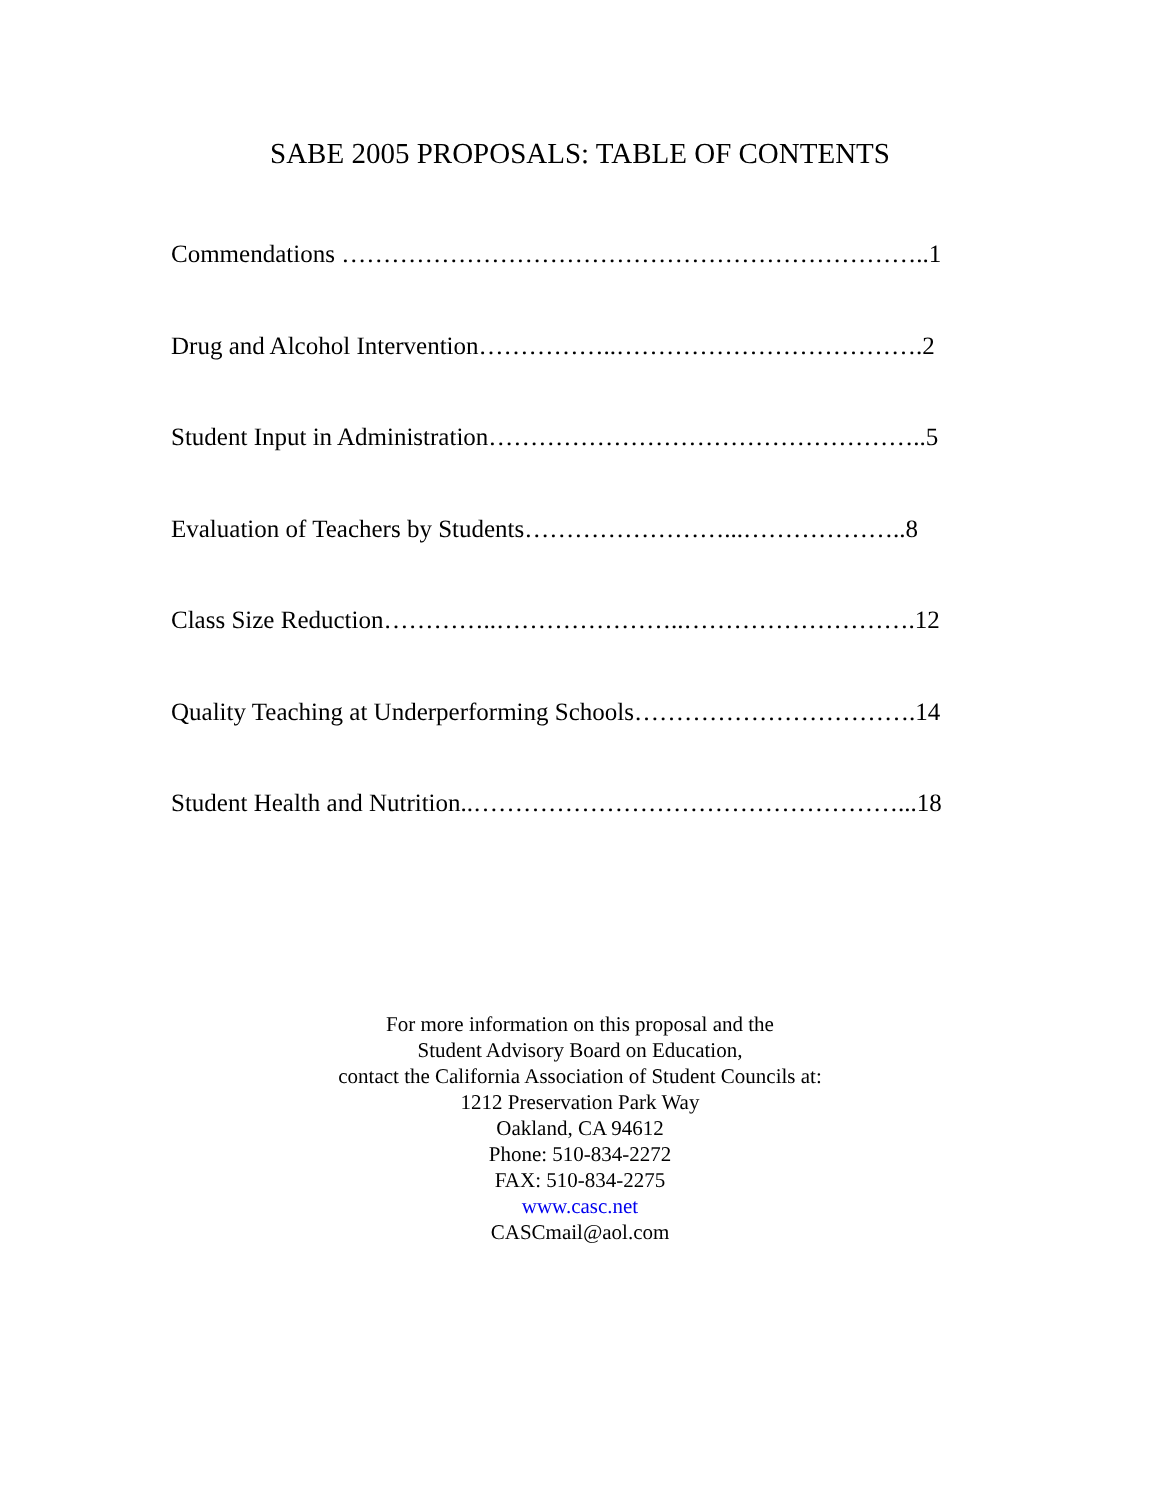SABE 2005 PROPOSALS: TABLE OF CONTENTS
Commendations ……………………………………………………………..1
Drug and Alcohol Intervention……………..……………………………….2
Student Input in Administration……………………………………………..5
Evaluation of Teachers by Students……………………...………………..8
Class Size Reduction…………..…………………..……………………….12
Quality Teaching at Underperforming Schools…………………………….14
Student Health and Nutrition..……………………………………………...18
For more information on this proposal and the
Student Advisory Board on Education,
contact the California Association of Student Councils at:
1212 Preservation Park Way
Oakland, CA 94612
Phone: 510-834-2272
FAX: 510-834-2275
www.casc.net
CASCmail@aol.com